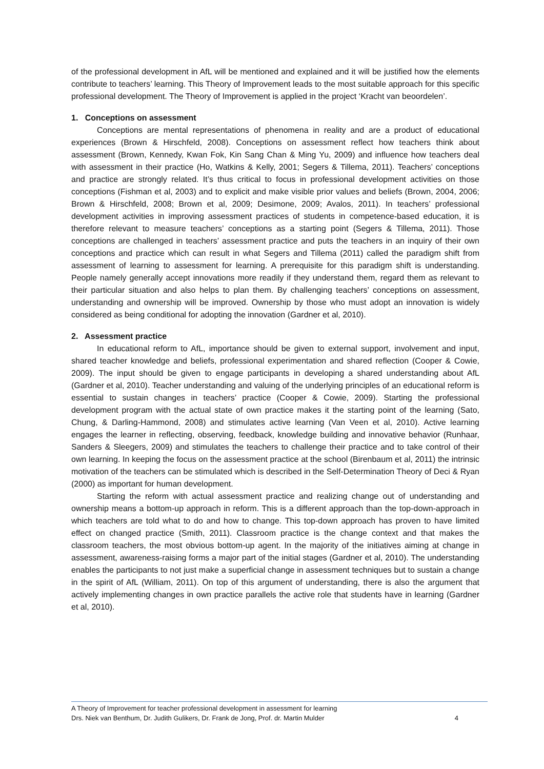of the professional development in AfL will be mentioned and explained and it will be justified how the elements contribute to teachers’ learning. This Theory of Improvement leads to the most suitable approach for this specific professional development. The Theory of Improvement is applied in the project ‘Kracht van beoordelen’.
1. Conceptions on assessment
Conceptions are mental representations of phenomena in reality and are a product of educational experiences (Brown & Hirschfeld, 2008). Conceptions on assessment reflect how teachers think about assessment (Brown, Kennedy, Kwan Fok, Kin Sang Chan & Ming Yu, 2009) and influence how teachers deal with assessment in their practice (Ho, Watkins & Kelly, 2001; Segers & Tillema, 2011). Teachers’ conceptions and practice are strongly related. It’s thus critical to focus in professional development activities on those conceptions (Fishman et al, 2003) and to explicit and make visible prior values and beliefs (Brown, 2004, 2006; Brown & Hirschfeld, 2008; Brown et al, 2009; Desimone, 2009; Avalos, 2011). In teachers’ professional development activities in improving assessment practices of students in competence-based education, it is therefore relevant to measure teachers’ conceptions as a starting point (Segers & Tillema, 2011). Those conceptions are challenged in teachers’ assessment practice and puts the teachers in an inquiry of their own conceptions and practice which can result in what Segers and Tillema (2011) called the paradigm shift from assessment of learning to assessment for learning. A prerequisite for this paradigm shift is understanding. People namely generally accept innovations more readily if they understand them, regard them as relevant to their particular situation and also helps to plan them. By challenging teachers’ conceptions on assessment, understanding and ownership will be improved. Ownership by those who must adopt an innovation is widely considered as being conditional for adopting the innovation (Gardner et al, 2010).
2. Assessment practice
In educational reform to AfL, importance should be given to external support, involvement and input, shared teacher knowledge and beliefs, professional experimentation and shared reflection (Cooper & Cowie, 2009). The input should be given to engage participants in developing a shared understanding about AfL (Gardner et al, 2010). Teacher understanding and valuing of the underlying principles of an educational reform is essential to sustain changes in teachers’ practice (Cooper & Cowie, 2009). Starting the professional development program with the actual state of own practice makes it the starting point of the learning (Sato, Chung, & Darling-Hammond, 2008) and stimulates active learning (Van Veen et al, 2010). Active learning engages the learner in reflecting, observing, feedback, knowledge building and innovative behavior (Runhaar, Sanders & Sleegers, 2009) and stimulates the teachers to challenge their practice and to take control of their own learning. In keeping the focus on the assessment practice at the school (Birenbaum et al, 2011) the intrinsic motivation of the teachers can be stimulated which is described in the Self-Determination Theory of Deci & Ryan (2000) as important for human development.
Starting the reform with actual assessment practice and realizing change out of understanding and ownership means a bottom-up approach in reform. This is a different approach than the top-down-approach in which teachers are told what to do and how to change. This top-down approach has proven to have limited effect on changed practice (Smith, 2011). Classroom practice is the change context and that makes the classroom teachers, the most obvious bottom-up agent. In the majority of the initiatives aiming at change in assessment, awareness-raising forms a major part of the initial stages (Gardner et al, 2010). The understanding enables the participants to not just make a superficial change in assessment techniques but to sustain a change in the spirit of AfL (William, 2011). On top of this argument of understanding, there is also the argument that actively implementing changes in own practice parallels the active role that students have in learning (Gardner et al, 2010).
A Theory of Improvement for teacher professional development in assessment for learning
Drs. Niek van Benthum, Dr. Judith Gulikers, Dr. Frank de Jong, Prof. dr. Martin Mulder 4